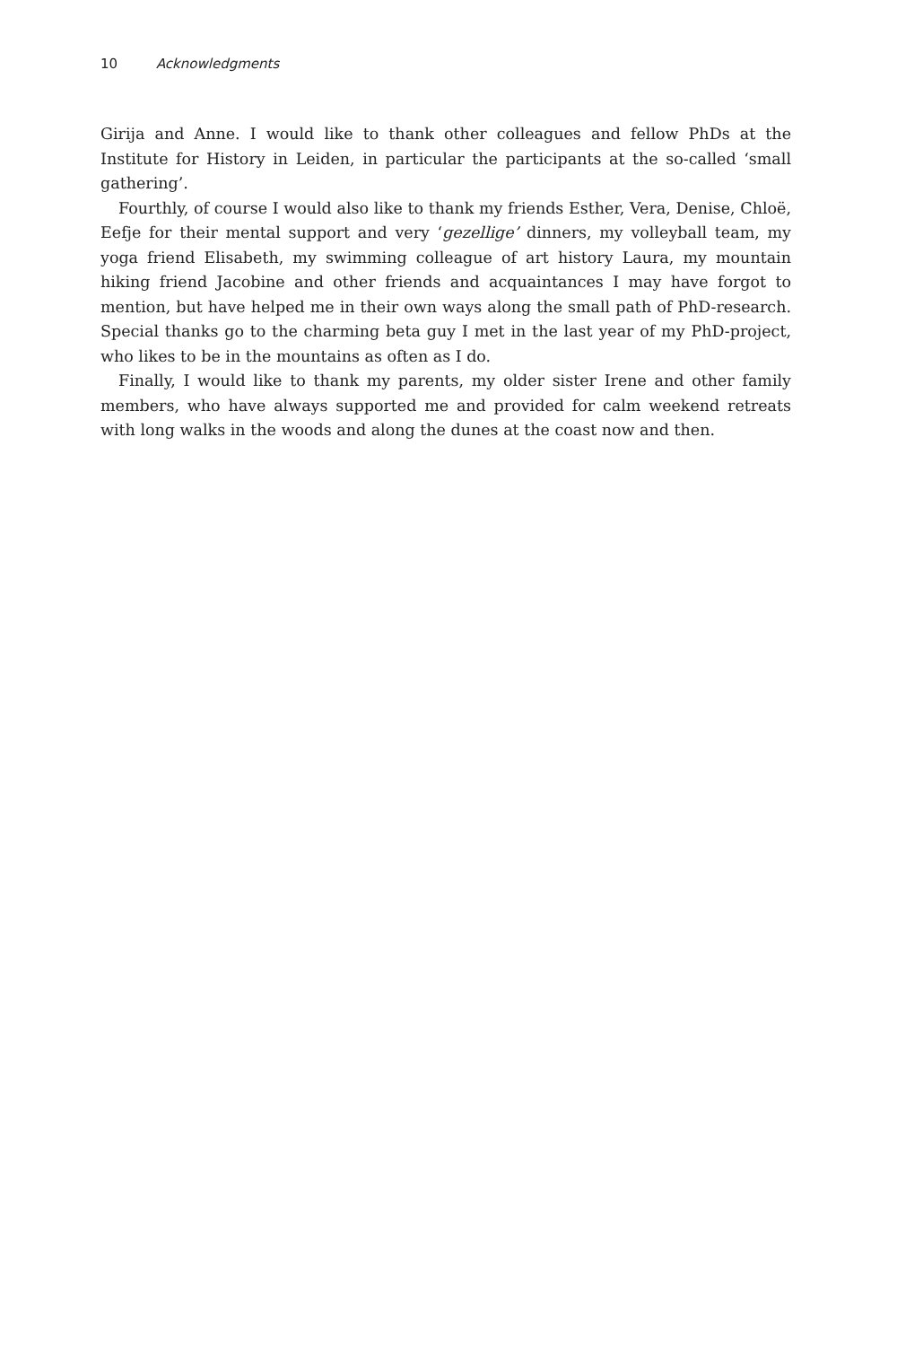10 Acknowledgments
Girija and Anne. I would like to thank other colleagues and fellow PhDs at the Institute for History in Leiden, in particular the participants at the so-called ‘small gathering’.
Fourthly, of course I would also like to thank my friends Esther, Vera, Denise, Chloë, Eefje for their mental support and very ‘gezellige’ dinners, my volleyball team, my yoga friend Elisabeth, my swimming colleague of art history Laura, my mountain hiking friend Jacobine and other friends and acquaintances I may have forgot to mention, but have helped me in their own ways along the small path of PhD-research. Special thanks go to the charming beta guy I met in the last year of my PhD-project, who likes to be in the mountains as often as I do.
Finally, I would like to thank my parents, my older sister Irene and other family members, who have always supported me and provided for calm weekend retreats with long walks in the woods and along the dunes at the coast now and then.